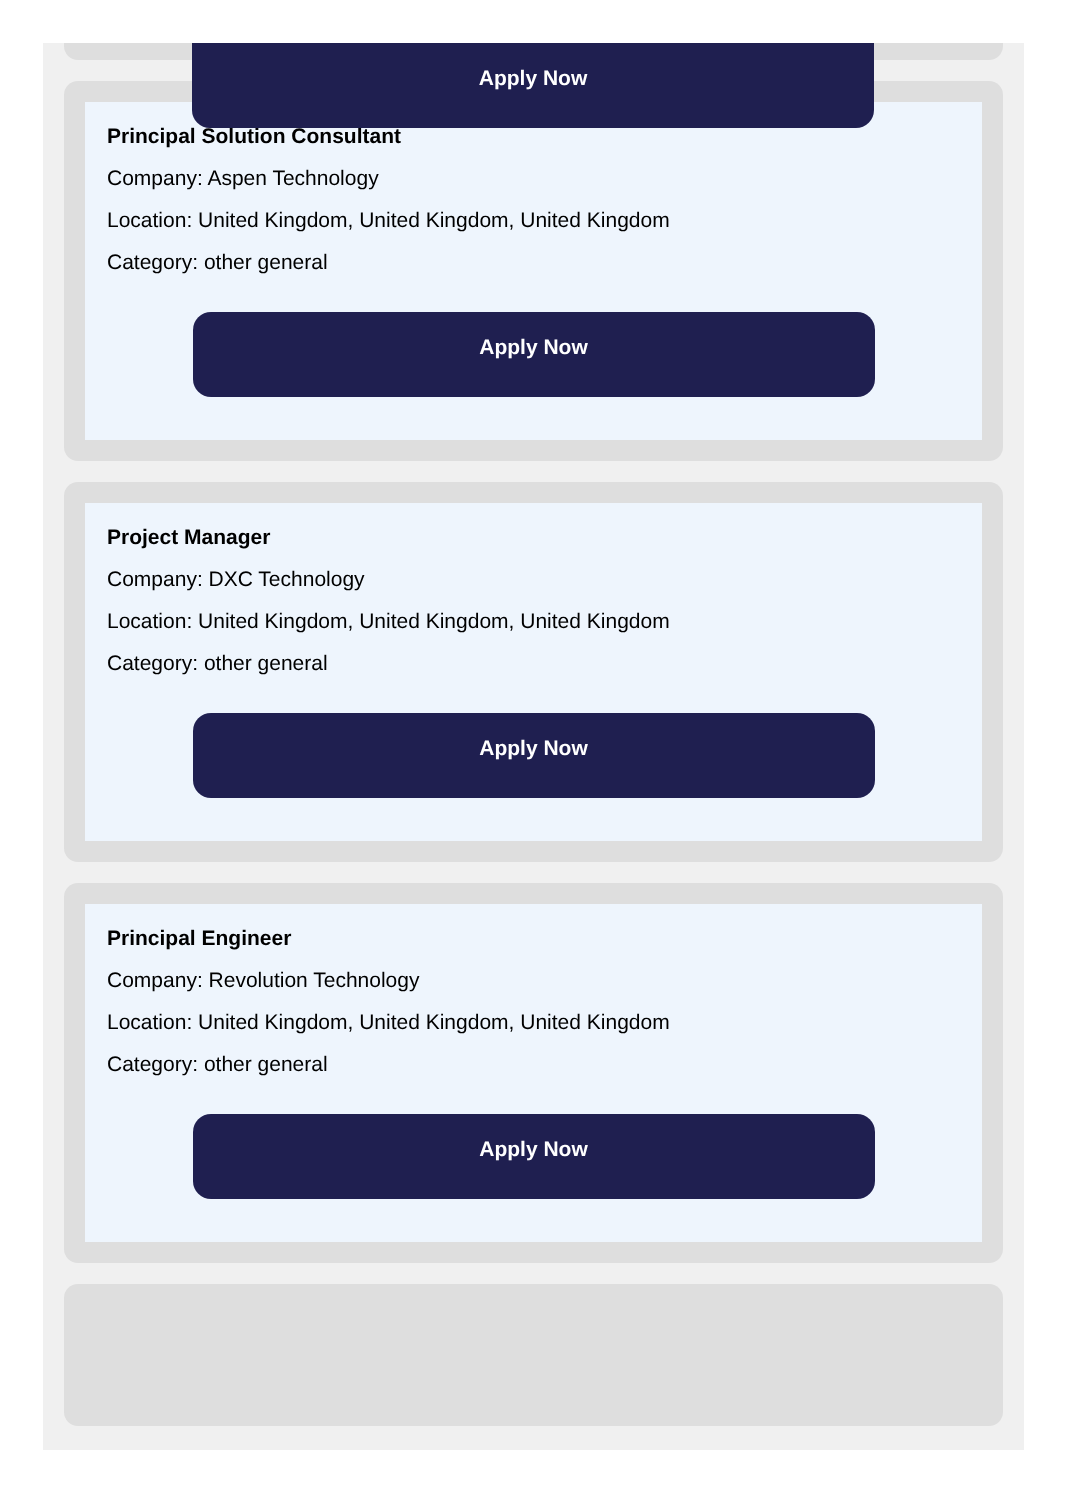Principal Solution Consultant
Company: Aspen Technology
Location: United Kingdom, United Kingdom, United Kingdom
Category: other general
Apply Now
Project Manager
Company: DXC Technology
Location: United Kingdom, United Kingdom, United Kingdom
Category: other general
Apply Now
Principal Engineer
Company: Revolution Technology
Location: United Kingdom, United Kingdom, United Kingdom
Category: other general
Apply Now
Apply Now